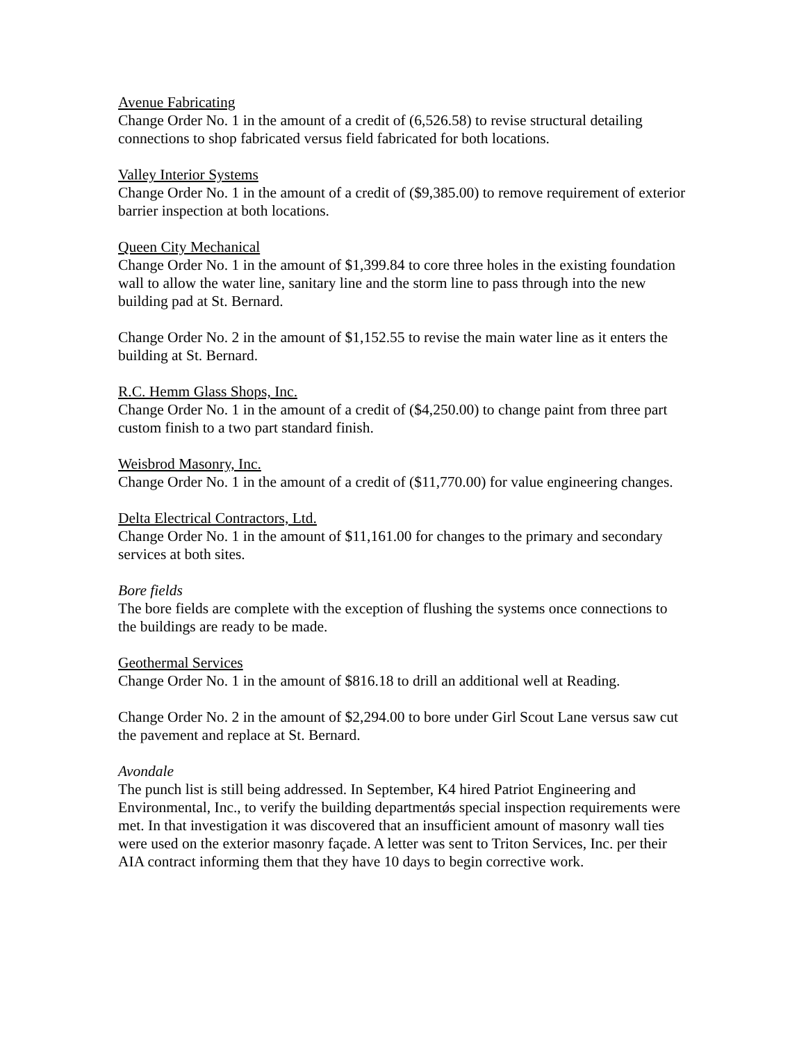Avenue Fabricating
Change Order No. 1 in the amount of a credit of (6,526.58) to revise structural detailing connections to shop fabricated versus field fabricated for both locations.
Valley Interior Systems
Change Order No. 1 in the amount of a credit of ($9,385.00) to remove requirement of exterior barrier inspection at both locations.
Queen City Mechanical
Change Order No. 1 in the amount of $1,399.84 to core three holes in the existing foundation wall to allow the water line, sanitary line and the storm line to pass through into the new building pad at St. Bernard.
Change Order No. 2 in the amount of $1,152.55 to revise the main water line as it enters the building at St. Bernard.
R.C. Hemm Glass Shops, Inc.
Change Order No. 1 in the amount of a credit of ($4,250.00) to change paint from three part custom finish to a two part standard finish.
Weisbrod Masonry, Inc.
Change Order No. 1 in the amount of a credit of ($11,770.00) for value engineering changes.
Delta Electrical Contractors, Ltd.
Change Order No. 1 in the amount of $11,161.00 for changes to the primary and secondary services at both sites.
Bore fields
The bore fields are complete with the exception of flushing the systems once connections to the buildings are ready to be made.
Geothermal Services
Change Order No. 1 in the amount of $816.18 to drill an additional well at Reading.
Change Order No. 2 in the amount of $2,294.00 to bore under Girl Scout Lane versus saw cut the pavement and replace at St. Bernard.
Avondale
The punch list is still being addressed. In September, K4 hired Patriot Engineering and Environmental, Inc., to verify the building departmentǿs special inspection requirements were met. In that investigation it was discovered that an insufficient amount of masonry wall ties were used on the exterior masonry façade. A letter was sent to Triton Services, Inc. per their AIA contract informing them that they have 10 days to begin corrective work.